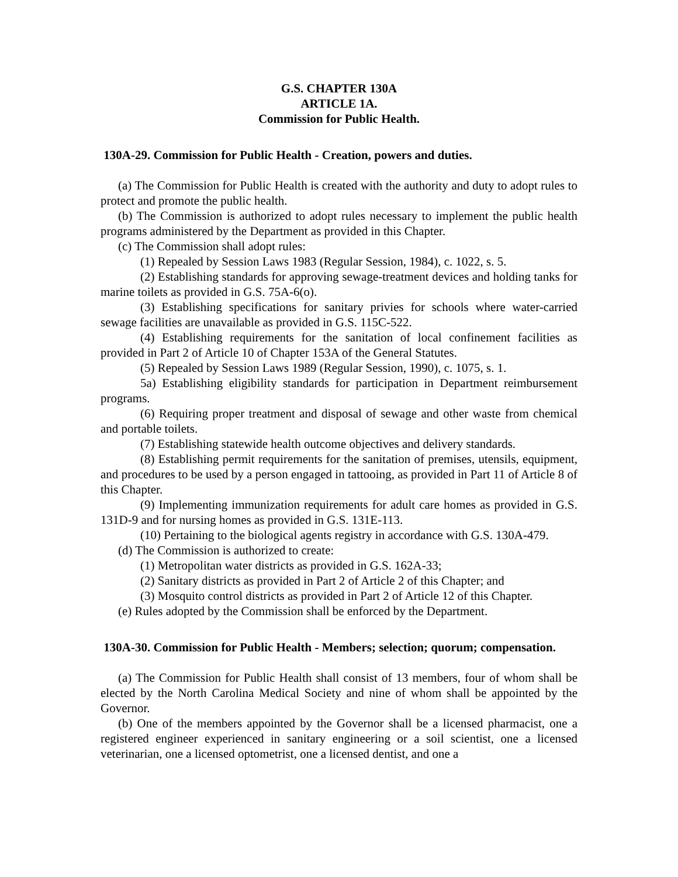G.S. CHAPTER 130A
ARTICLE 1A.
Commission for Public Health.
130A-29. Commission for Public Health - Creation, powers and duties.
(a) The Commission for Public Health is created with the authority and duty to adopt rules to protect and promote the public health.
(b) The Commission is authorized to adopt rules necessary to implement the public health programs administered by the Department as provided in this Chapter.
(c) The Commission shall adopt rules:
(1) Repealed by Session Laws 1983 (Regular Session, 1984), c. 1022, s. 5.
(2) Establishing standards for approving sewage-treatment devices and holding tanks for marine toilets as provided in G.S. 75A-6(o).
(3) Establishing specifications for sanitary privies for schools where water-carried sewage facilities are unavailable as provided in G.S. 115C-522.
(4) Establishing requirements for the sanitation of local confinement facilities as provided in Part 2 of Article 10 of Chapter 153A of the General Statutes.
(5) Repealed by Session Laws 1989 (Regular Session, 1990), c. 1075, s. 1.
5a) Establishing eligibility standards for participation in Department reimbursement programs.
(6) Requiring proper treatment and disposal of sewage and other waste from chemical and portable toilets.
(7) Establishing statewide health outcome objectives and delivery standards.
(8) Establishing permit requirements for the sanitation of premises, utensils, equipment, and procedures to be used by a person engaged in tattooing, as provided in Part 11 of Article 8 of this Chapter.
(9) Implementing immunization requirements for adult care homes as provided in G.S. 131D-9 and for nursing homes as provided in G.S. 131E-113.
(10) Pertaining to the biological agents registry in accordance with G.S. 130A-479.
(d) The Commission is authorized to create:
(1) Metropolitan water districts as provided in G.S. 162A-33;
(2) Sanitary districts as provided in Part 2 of Article 2 of this Chapter; and
(3) Mosquito control districts as provided in Part 2 of Article 12 of this Chapter.
(e) Rules adopted by the Commission shall be enforced by the Department.
130A-30. Commission for Public Health - Members; selection; quorum; compensation.
(a) The Commission for Public Health shall consist of 13 members, four of whom shall be elected by the North Carolina Medical Society and nine of whom shall be appointed by the Governor.
(b) One of the members appointed by the Governor shall be a licensed pharmacist, one a registered engineer experienced in sanitary engineering or a soil scientist, one a licensed veterinarian, one a licensed optometrist, one a licensed dentist, and one a